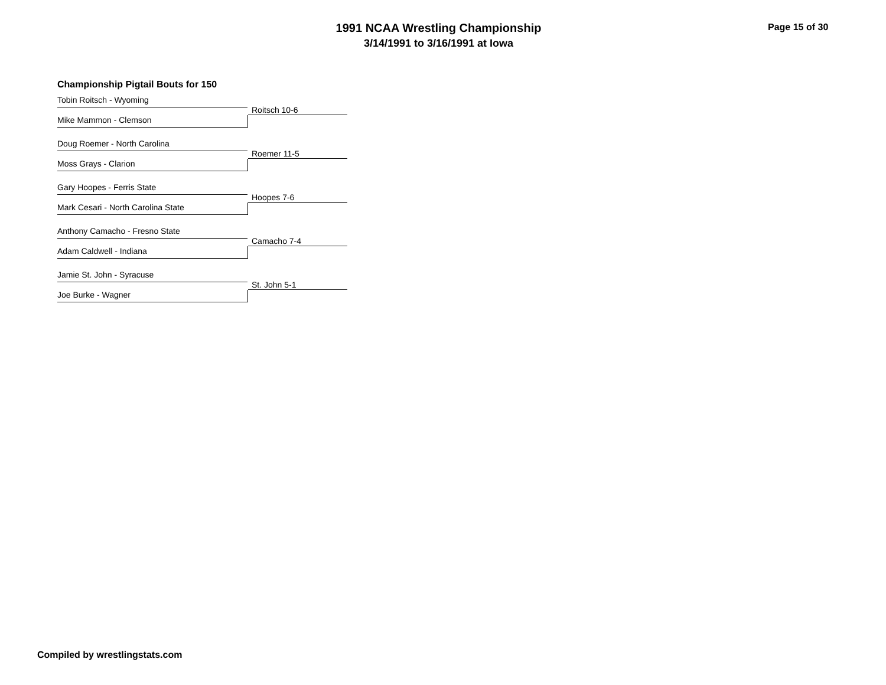1991 NCAA Wrestling Championship
3/14/1991 to 3/16/1991 at Iowa
Page 15 of 30
Championship Pigtail Bouts for 150
Tobin Roitsch - Wyoming
Roitsch 10-6
Mike Mammon - Clemson
Doug Roemer - North Carolina
Roemer 11-5
Moss Grays - Clarion
Gary Hoopes - Ferris State
Hoopes 7-6
Mark Cesari - North Carolina State
Anthony Camacho - Fresno State
Camacho 7-4
Adam Caldwell - Indiana
Jamie St. John - Syracuse
St. John 5-1
Joe Burke - Wagner
Compiled by wrestlingstats.com